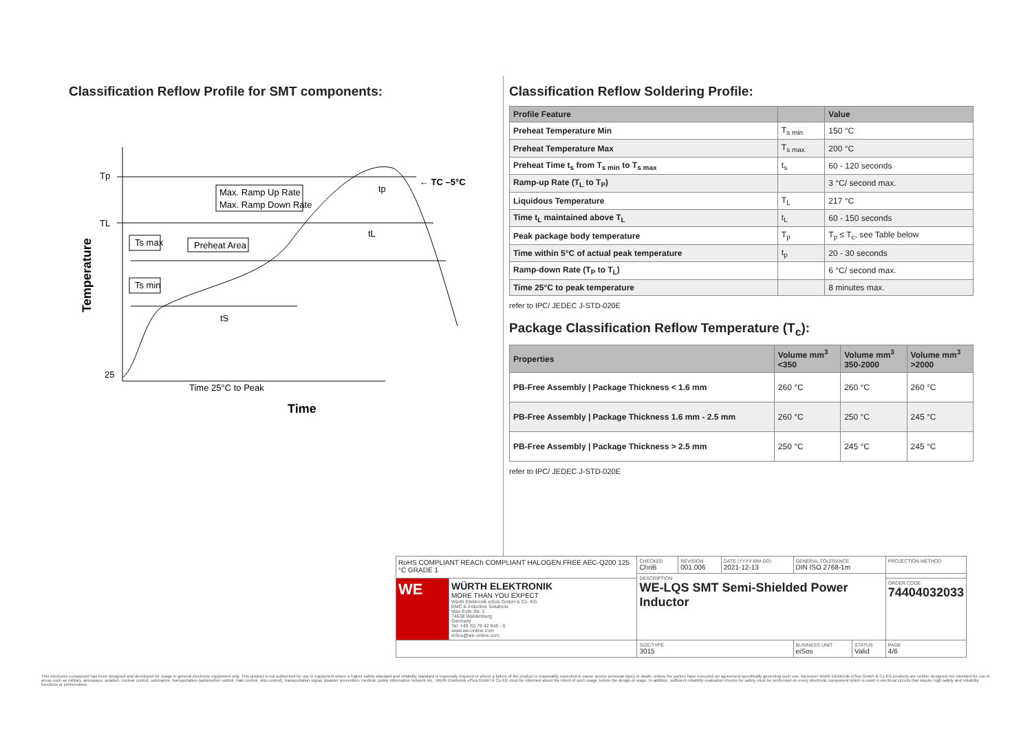Classification Reflow Profile for SMT components:
Tp
TL
25
Ts max
Ts min
Preheat Area
Max. Ramp Up Rate
Max. Ramp Down Rate
← TC –5°C
tp
tL
tS
Time 25°C to Peak
Time
Temperature
Classification Reflow Soldering Profile:
| Profile Feature | | Value |
| --- | --- | --- |
| Preheat Temperature Min | T<sub>s min</sub> | 150 °C |
| Preheat Temperature Max | T<sub>s max</sub> | 200 °C |
| Preheat Time t<sub>s</sub> from T<sub>s min</sub> to T<sub>s max</sub> | t<sub>s</sub> | 60 - 120 seconds |
| Ramp-up Rate (T<sub>L</sub> to T<sub>P</sub>) | | 3 °C/ second max. |
| Liquidous Temperature | T<sub>L</sub> | 217 °C |
| Time t<sub>L</sub> maintained above T<sub>L</sub> | t<sub>L</sub> | 60 - 150 seconds |
| Peak package body temperature | T<sub>p</sub> | T<sub>p</sub> ≤ T<sub>c</sub>, see Table below |
| Time within 5°C of actual peak temperature | t<sub>p</sub> | 20 - 30 seconds |
| Ramp-down Rate (T<sub>P</sub> to T<sub>L</sub>) | | 6 °C/ second max. |
| Time 25°C to peak temperature | | 8 minutes max. |
refer to IPC/ JEDEC J-STD-020E
Package Classification Reflow Temperature (T<sub>c</sub>):
| Properties | Volume mm<sup>3</sup> <350 | Volume mm<sup>3</sup> 350-2000 | Volume mm<sup>3</sup> >2000 |
| --- | --- | --- | --- |
| PB-Free Assembly / Package Thickness < 1.6 mm | 260 °C | 260 °C | 260 °C |
| PB-Free Assembly / Package Thickness 1.6 mm - 2.5 mm | 260 °C | 250 °C | 245 °C |
| PB-Free Assembly / Package Thickness > 2.5 mm | 250 °C | 245 °C | 245 °C |
refer to IPC/ JEDEC J-STD-020E
| RoHS COMPLIANT REACh COMPLIANT HALOGEN FREE AEC-Q200 125 °C GRADE 1 | | CHECKED ChriB | REVISION 001.006 | DATE (YYYY-MM-DD) 2021-12-13 | GENERAL TOLERANCE DIN ISO 2768-1m | | PROJECTION METHOD |
| | | DESCRIPTION WE-LQS SMT Semi-Shielded Power Inductor | | | | | |
| WE | WÜRTH ELEKTRONIK MORE THAN YOU EXPECT Würth Elektronik eiSos GmbH & Co. KG EMC & Inductive Solutions Max-Eyth-Str. 1 74638 Waldenburg Germany Tel. +49 (0) 79 42 945 - 0 www.we-online.com eiSos@we-online.com | | | | | | ORDER CODE 74404032033 |
| | | SIZE/TYPE 3015 | | | BUSINESS UNIT eiSos | STATUS Valid | PAGE 4/6 |
This electronic component has been designed and developed for usage in general electronic equipment only. This product is not authorized for use in equipment where a higher safety standard and reliability standard is especially required or where a failure of the product is reasonably expected to cause severe personal injury or death, unless the parties have executed an agreement specifically governing such use. Moreover Würth Elektronik eiSos GmbH & Co KG products are neither designed nor intended for use in areas such as military, aerospace, aviation, nuclear control, submarine, transportation (automotive control, train control, ship control), transportation signal, disaster prevention, medical, public information network etc.. Würth Elektronik eiSos GmbH & Co KG must be informed about the intent of such usage before the design-in stage. In addition, sufficient reliability evaluation checks for safety must be performed on every electronic component which is used in electrical circuits that require high safety and reliability functions or performance.